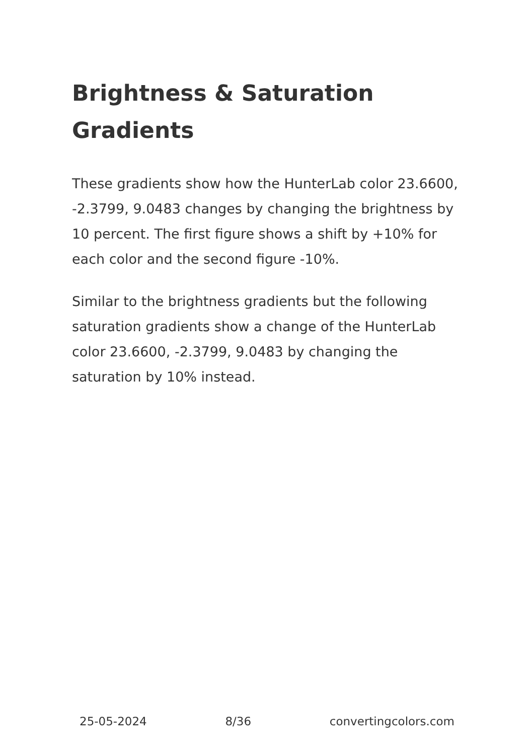Brightness & Saturation Gradients
These gradients show how the HunterLab color 23.6600, -2.3799, 9.0483 changes by changing the brightness by 10 percent. The first figure shows a shift by +10% for each color and the second figure -10%.
Similar to the brightness gradients but the following saturation gradients show a change of the HunterLab color 23.6600, -2.3799, 9.0483 by changing the saturation by 10% instead.
25-05-2024 8/36 convertingcolors.com